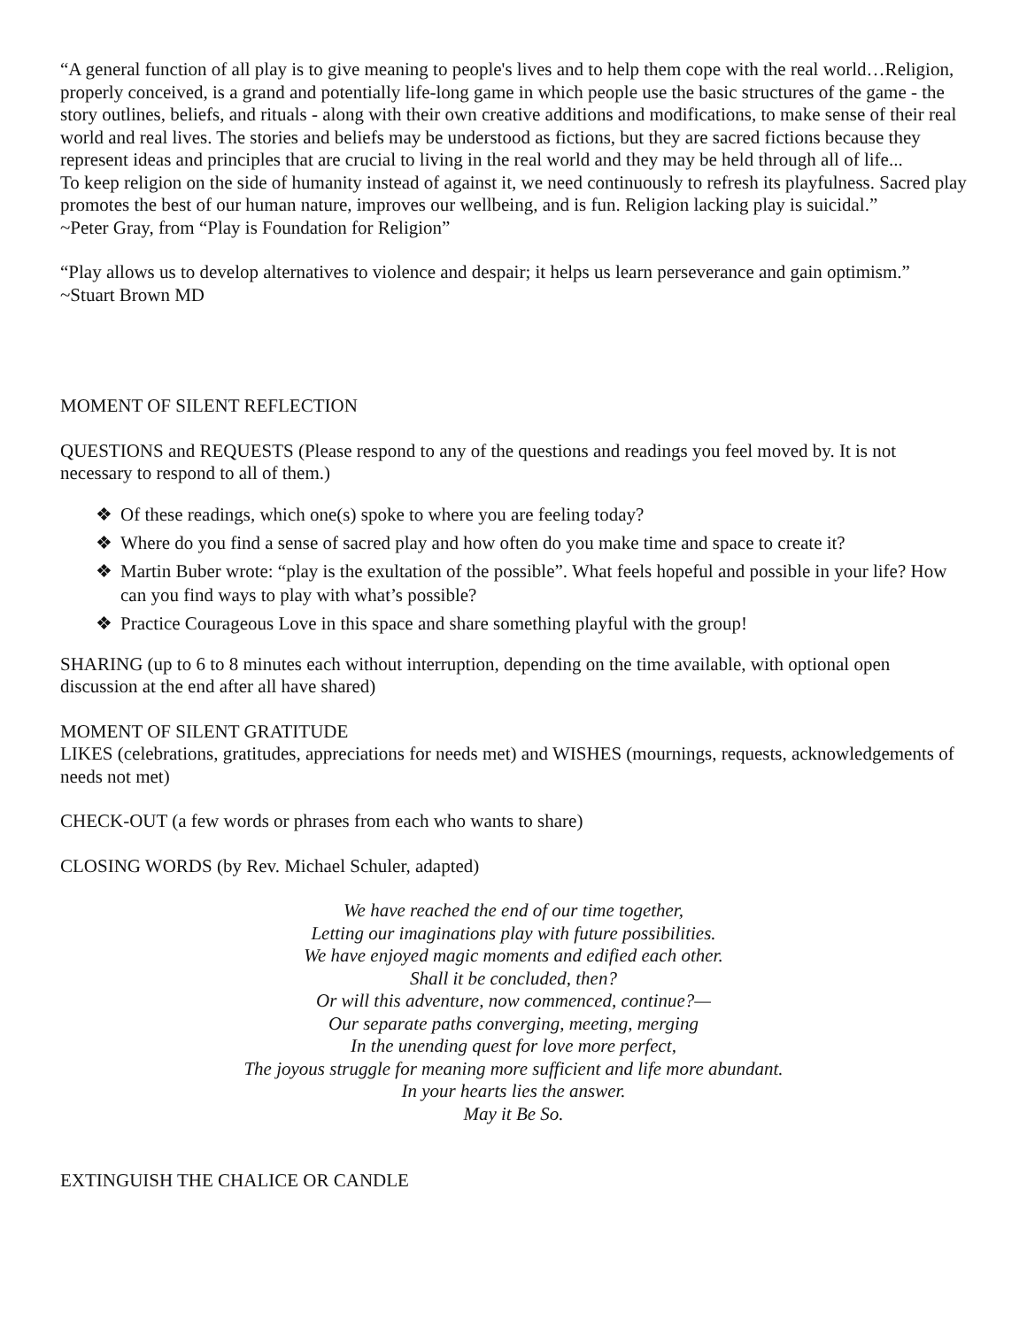“A general function of all play is to give meaning to people's lives and to help them cope with the real world…Religion, properly conceived, is a grand and potentially life-long game in which people use the basic structures of the game - the story outlines, beliefs, and rituals - along with their own creative additions and modifications, to make sense of their real world and real lives. The stories and beliefs may be understood as fictions, but they are sacred fictions because they represent ideas and principles that are crucial to living in the real world and they may be held through all of life...
To keep religion on the side of humanity instead of against it, we need continuously to refresh its playfulness. Sacred play promotes the best of our human nature, improves our wellbeing, and is fun. Religion lacking play is suicidal.”
~Peter Gray, from “Play is Foundation for Religion”
“Play allows us to develop alternatives to violence and despair; it helps us learn perseverance and gain optimism.” ~Stuart Brown MD
MOMENT OF SILENT REFLECTION
QUESTIONS and REQUESTS (Please respond to any of the questions and readings you feel moved by. It is not necessary to respond to all of them.)
❖ Of these readings, which one(s) spoke to where you are feeling today?
❖ Where do you find a sense of sacred play and how often do you make time and space to create it?
❖ Martin Buber wrote: “play is the exultation of the possible”. What feels hopeful and possible in your life? How can you find ways to play with what’s possible?
❖ Practice Courageous Love in this space and share something playful with the group!
SHARING (up to 6 to 8 minutes each without interruption, depending on the time available, with optional open discussion at the end after all have shared)
MOMENT OF SILENT GRATITUDE
LIKES (celebrations, gratitudes, appreciations for needs met) and WISHES (mournings, requests, acknowledgements of needs not met)
CHECK-OUT (a few words or phrases from each who wants to share)
CLOSING WORDS (by Rev. Michael Schuler, adapted)
We have reached the end of our time together,
Letting our imaginations play with future possibilities.
We have enjoyed magic moments and edified each other.
Shall it be concluded, then?
Or will this adventure, now commenced, continue?—
Our separate paths converging, meeting, merging
In the unending quest for love more perfect,
The joyous struggle for meaning more sufficient and life more abundant.
In your hearts lies the answer.
May it Be So.
EXTINGUISH THE CHALICE OR CANDLE